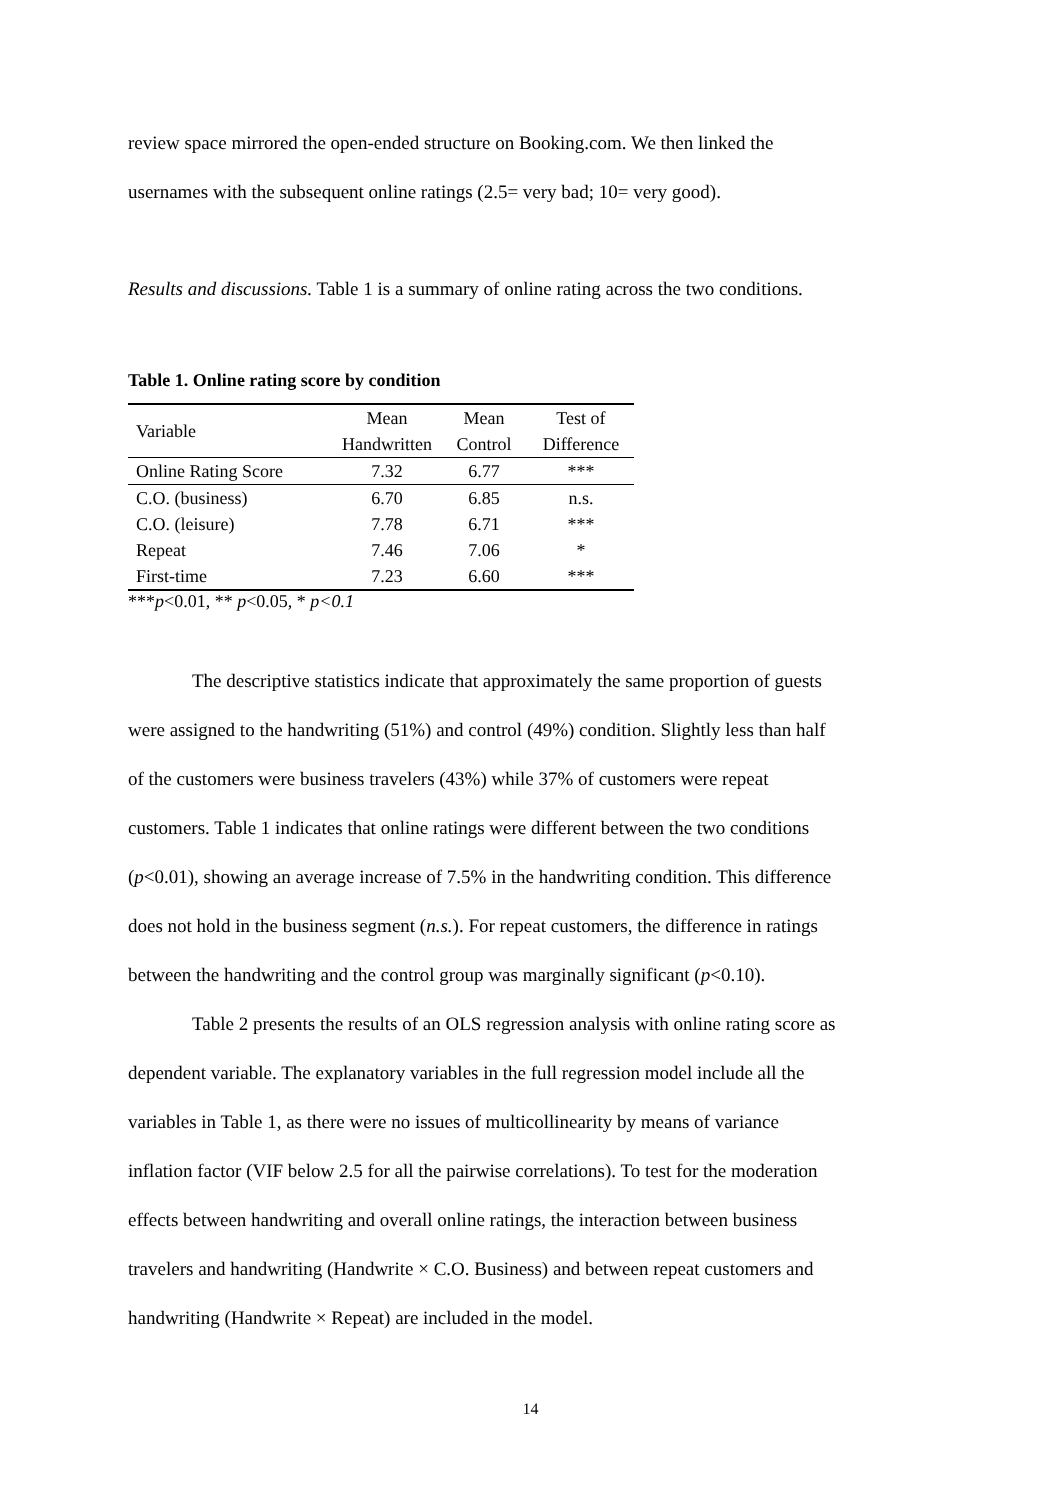review space mirrored the open-ended structure on Booking.com. We then linked the
usernames with the subsequent online ratings (2.5= very bad; 10= very good).
Results and discussions. Table 1 is a summary of online rating across the two conditions.
Table 1. Online rating score by condition
| Variable | Mean Handwritten | Mean Control | Test of Difference |
| Online Rating Score | 7.32 | 6.77 | *** |
| C.O. (business) | 6.70 | 6.85 | n.s. |
| C.O. (leisure) | 7.78 | 6.71 | *** |
| Repeat | 7.46 | 7.06 | * |
| First-time | 7.23 | 6.60 | *** |
***p<0.01, ** p<0.05, * p<0.1
The descriptive statistics indicate that approximately the same proportion of guests
were assigned to the handwriting (51%) and control (49%) condition. Slightly less than half
of the customers were business travelers (43%) while 37% of customers were repeat
customers. Table 1 indicates that online ratings were different between the two conditions
(p<0.01), showing an average increase of 7.5% in the handwriting condition. This difference
does not hold in the business segment (n.s.). For repeat customers, the difference in ratings
between the handwriting and the control group was marginally significant (p<0.10).
Table 2 presents the results of an OLS regression analysis with online rating score as
dependent variable. The explanatory variables in the full regression model include all the
variables in Table 1, as there were no issues of multicollinearity by means of variance
inflation factor (VIF below 2.5 for all the pairwise correlations). To test for the moderation
effects between handwriting and overall online ratings, the interaction between business
travelers and handwriting (Handwrite × C.O. Business) and between repeat customers and
handwriting (Handwrite × Repeat) are included in the model.
14